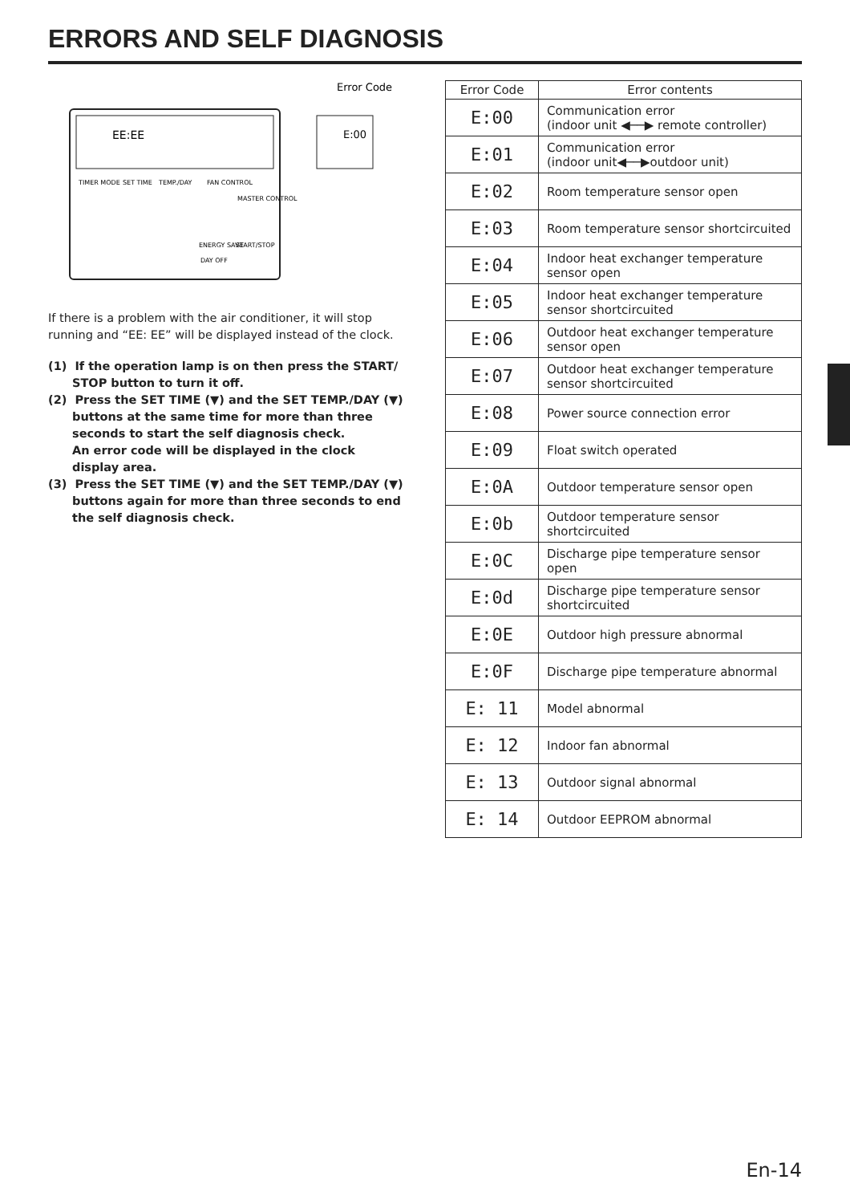ERRORS AND SELF DIAGNOSIS
EE:EE
Error Code
E:00
TIMER MODE
SET TIME
TEMP./DAY
FAN CONTROL
MASTER CONTROL
ENERGY SAVE
START/STOP
DAY OFF
If there is a problem with the air conditioner, it will stop running and “EE: EE” will be displayed instead of the clock.
(1) If the operation lamp is on then press the START/ STOP button to turn it off.
(2) Press the SET TIME (▼) and the SET TEMP./DAY (▼) buttons at the same time for more than three seconds to start the self diagnosis check.
An error code will be displayed in the clock display area.
(3) Press the SET TIME (▼) and the SET TEMP./DAY (▼) buttons again for more than three seconds to end the self diagnosis check.
| Error Code | Error contents |
| --- | --- |
| E:00 | Communication error (indoor unit ◀──▶ remote controller) |
| E:01 | Communication error (indoor unit◀──▶outdoor unit) |
| E:02 | Room temperature sensor open |
| E:03 | Room temperature sensor shortcircuited |
| E:04 | Indoor heat exchanger temperature sensor open |
| E:05 | Indoor heat exchanger temperature sensor shortcircuited |
| E:06 | Outdoor heat exchanger temperature sensor open |
| E:07 | Outdoor heat exchanger temperature sensor shortcircuited |
| E:08 | Power source connection error |
| E:09 | Float switch operated |
| E:0A | Outdoor temperature sensor open |
| E:0b | Outdoor temperature sensor shortcircuited |
| E:0C | Discharge pipe temperature sensor open |
| E:0d | Discharge pipe temperature sensor shortcircuited |
| E:0E | Outdoor high pressure abnormal |
| E:0F | Discharge pipe temperature abnormal |
| E: 11 | Model abnormal |
| E: 12 | Indoor fan abnormal |
| E: 13 | Outdoor signal abnormal |
| E: 14 | Outdoor EEPROM abnormal |
En-14